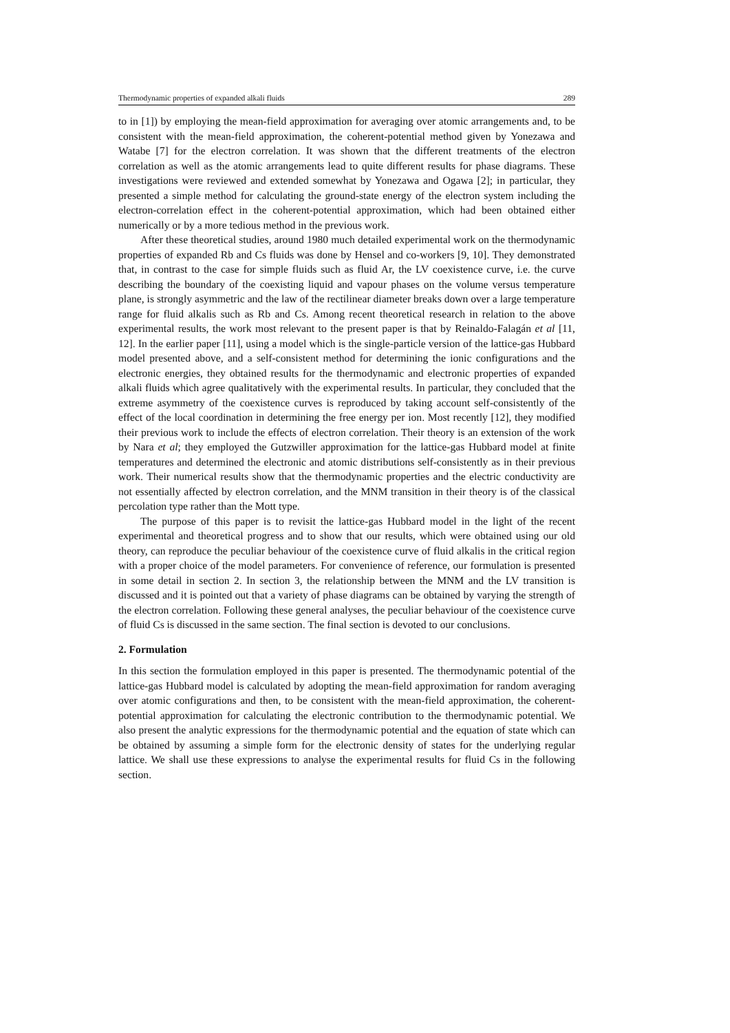Thermodynamic properties of expanded alkali fluids 289
to in [1]) by employing the mean-field approximation for averaging over atomic arrangements and, to be consistent with the mean-field approximation, the coherent-potential method given by Yonezawa and Watabe [7] for the electron correlation. It was shown that the different treatments of the electron correlation as well as the atomic arrangements lead to quite different results for phase diagrams. These investigations were reviewed and extended somewhat by Yonezawa and Ogawa [2]; in particular, they presented a simple method for calculating the ground-state energy of the electron system including the electron-correlation effect in the coherent-potential approximation, which had been obtained either numerically or by a more tedious method in the previous work.
After these theoretical studies, around 1980 much detailed experimental work on the thermodynamic properties of expanded Rb and Cs fluids was done by Hensel and co-workers [9, 10]. They demonstrated that, in contrast to the case for simple fluids such as fluid Ar, the LV coexistence curve, i.e. the curve describing the boundary of the coexisting liquid and vapour phases on the volume versus temperature plane, is strongly asymmetric and the law of the rectilinear diameter breaks down over a large temperature range for fluid alkalis such as Rb and Cs. Among recent theoretical research in relation to the above experimental results, the work most relevant to the present paper is that by Reinaldo-Falagán et al [11, 12]. In the earlier paper [11], using a model which is the single-particle version of the lattice-gas Hubbard model presented above, and a self-consistent method for determining the ionic configurations and the electronic energies, they obtained results for the thermodynamic and electronic properties of expanded alkali fluids which agree qualitatively with the experimental results. In particular, they concluded that the extreme asymmetry of the coexistence curves is reproduced by taking account self-consistently of the effect of the local coordination in determining the free energy per ion. Most recently [12], they modified their previous work to include the effects of electron correlation. Their theory is an extension of the work by Nara et al; they employed the Gutzwiller approximation for the lattice-gas Hubbard model at finite temperatures and determined the electronic and atomic distributions self-consistently as in their previous work. Their numerical results show that the thermodynamic properties and the electric conductivity are not essentially affected by electron correlation, and the MNM transition in their theory is of the classical percolation type rather than the Mott type.
The purpose of this paper is to revisit the lattice-gas Hubbard model in the light of the recent experimental and theoretical progress and to show that our results, which were obtained using our old theory, can reproduce the peculiar behaviour of the coexistence curve of fluid alkalis in the critical region with a proper choice of the model parameters. For convenience of reference, our formulation is presented in some detail in section 2. In section 3, the relationship between the MNM and the LV transition is discussed and it is pointed out that a variety of phase diagrams can be obtained by varying the strength of the electron correlation. Following these general analyses, the peculiar behaviour of the coexistence curve of fluid Cs is discussed in the same section. The final section is devoted to our conclusions.
2. Formulation
In this section the formulation employed in this paper is presented. The thermodynamic potential of the lattice-gas Hubbard model is calculated by adopting the mean-field approximation for random averaging over atomic configurations and then, to be consistent with the mean-field approximation, the coherent-potential approximation for calculating the electronic contribution to the thermodynamic potential. We also present the analytic expressions for the thermodynamic potential and the equation of state which can be obtained by assuming a simple form for the electronic density of states for the underlying regular lattice. We shall use these expressions to analyse the experimental results for fluid Cs in the following section.